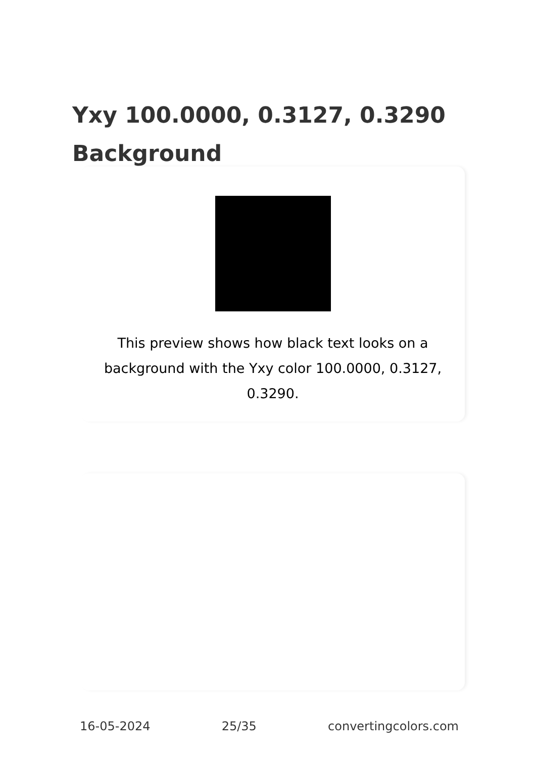Yxy 100.0000, 0.3127, 0.3290 Background
This preview shows how black text looks on a background with the Yxy color 100.0000, 0.3127, 0.3290.
16-05-2024 25/35 convertingcolors.com